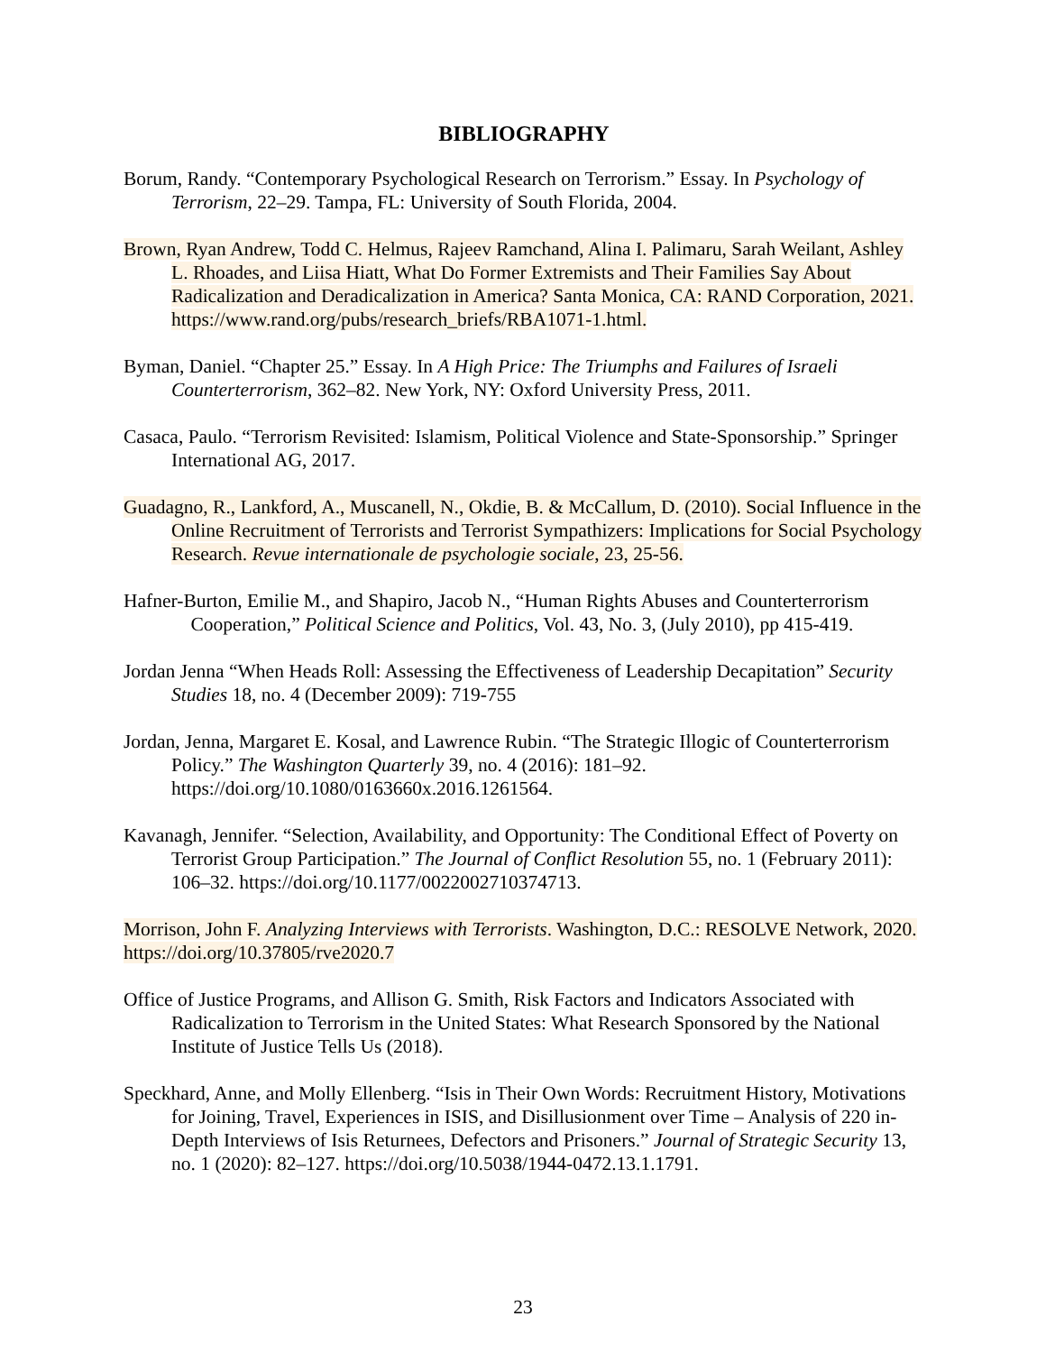BIBLIOGRAPHY
Borum, Randy. “Contemporary Psychological Research on Terrorism.” Essay. In Psychology of Terrorism, 22–29. Tampa, FL: University of South Florida, 2004.
Brown, Ryan Andrew, Todd C. Helmus, Rajeev Ramchand, Alina I. Palimaru, Sarah Weilant, Ashley L. Rhoades, and Liisa Hiatt, What Do Former Extremists and Their Families Say About Radicalization and Deradicalization in America? Santa Monica, CA: RAND Corporation, 2021. https://www.rand.org/pubs/research_briefs/RBA1071-1.html.
Byman, Daniel. “Chapter 25.” Essay. In A High Price: The Triumphs and Failures of Israeli Counterterrorism, 362–82. New York, NY: Oxford University Press, 2011.
Casaca, Paulo. “Terrorism Revisited: Islamism, Political Violence and State-Sponsorship.” Springer International AG, 2017.
Guadagno, R., Lankford, A., Muscanell, N., Okdie, B. & McCallum, D. (2010). Social Influence in the Online Recruitment of Terrorists and Terrorist Sympathizers: Implications for Social Psychology Research. Revue internationale de psychologie sociale, 23, 25-56.
Hafner-Burton, Emilie M., and Shapiro, Jacob N., “Human Rights Abuses and Counterterrorism Cooperation,” Political Science and Politics, Vol. 43, No. 3, (July 2010), pp 415-419.
Jordan Jenna “When Heads Roll: Assessing the Effectiveness of Leadership Decapitation” Security Studies 18, no. 4 (December 2009): 719-755
Jordan, Jenna, Margaret E. Kosal, and Lawrence Rubin. “The Strategic Illogic of Counterterrorism Policy.” The Washington Quarterly 39, no. 4 (2016): 181–92. https://doi.org/10.1080/0163660x.2016.1261564.
Kavanagh, Jennifer. “Selection, Availability, and Opportunity: The Conditional Effect of Poverty on Terrorist Group Participation.” The Journal of Conflict Resolution 55, no. 1 (February 2011): 106–32. https://doi.org/10.1177/0022002710374713.
Morrison, John F. Analyzing Interviews with Terrorists. Washington, D.C.: RESOLVE Network, 2020. https://doi.org/10.37805/rve2020.7
Office of Justice Programs, and Allison G. Smith, Risk Factors and Indicators Associated with Radicalization to Terrorism in the United States: What Research Sponsored by the National Institute of Justice Tells Us (2018).
Speckhard, Anne, and Molly Ellenberg. “Isis in Their Own Words: Recruitment History, Motivations for Joining, Travel, Experiences in ISIS, and Disillusionment over Time – Analysis of 220 in-Depth Interviews of Isis Returnees, Defectors and Prisoners.” Journal of Strategic Security 13, no. 1 (2020): 82–127. https://doi.org/10.5038/1944-0472.13.1.1791.
23